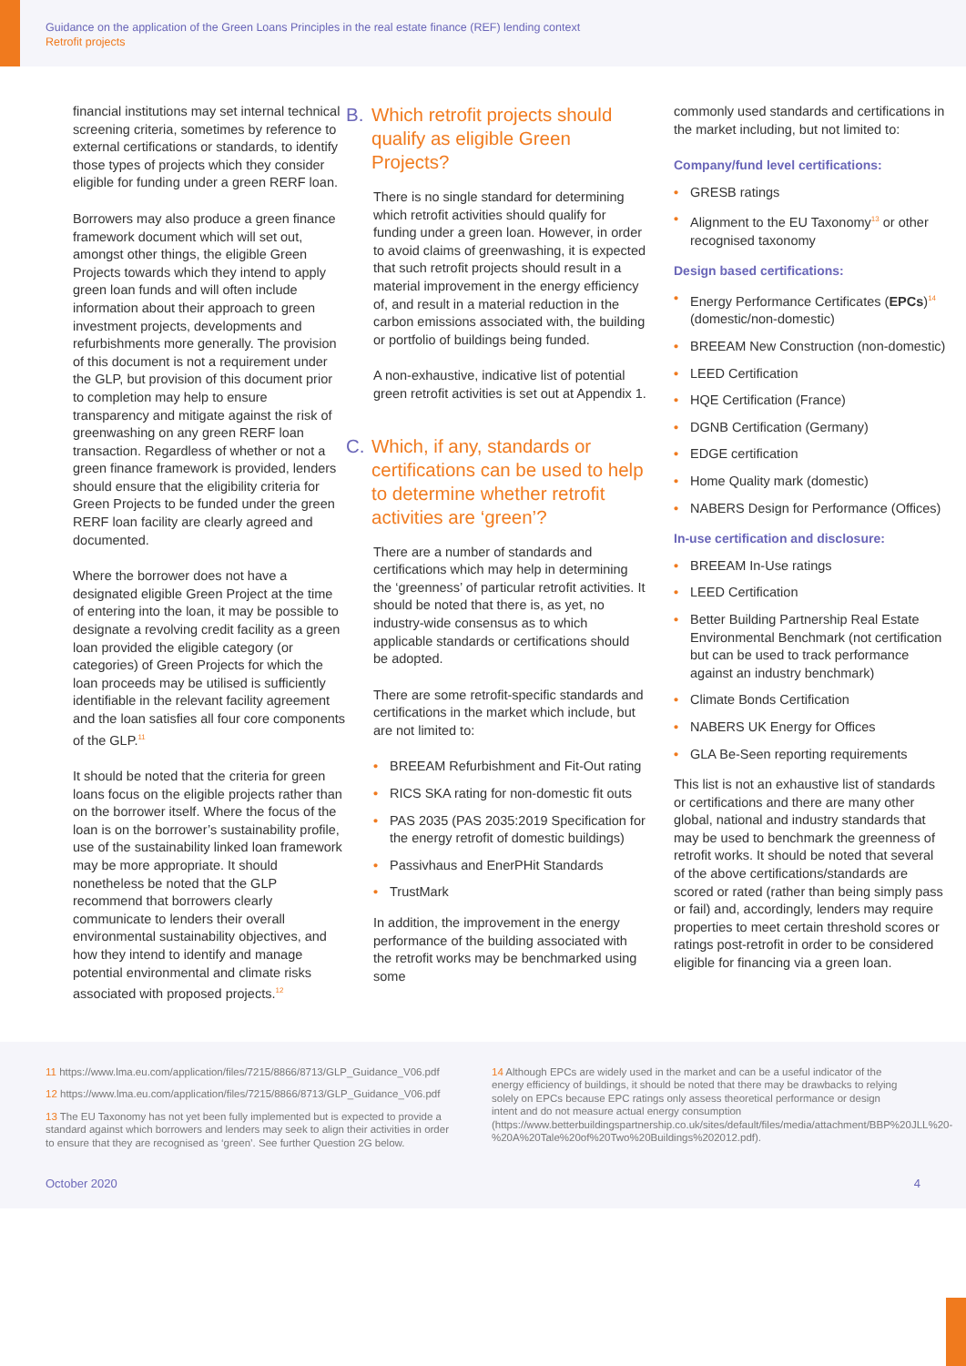Guidance on the application of the Green Loans Principles in the real estate finance (REF) lending context
Retrofit projects
financial institutions may set internal technical screening criteria, sometimes by reference to external certifications or standards, to identify those types of projects which they consider eligible for funding under a green RERF loan.
Borrowers may also produce a green finance framework document which will set out, amongst other things, the eligible Green Projects towards which they intend to apply green loan funds and will often include information about their approach to green investment projects, developments and refurbishments more generally. The provision of this document is not a requirement under the GLP, but provision of this document prior to completion may help to ensure transparency and mitigate against the risk of greenwashing on any green RERF loan transaction. Regardless of whether or not a green finance framework is provided, lenders should ensure that the eligibility criteria for Green Projects to be funded under the green RERF loan facility are clearly agreed and documented.
Where the borrower does not have a designated eligible Green Project at the time of entering into the loan, it may be possible to designate a revolving credit facility as a green loan provided the eligible category (or categories) of Green Projects for which the loan proceeds may be utilised is sufficiently identifiable in the relevant facility agreement and the loan satisfies all four core components of the GLP.<sup>11</sup>
It should be noted that the criteria for green loans focus on the eligible projects rather than on the borrower itself. Where the focus of the loan is on the borrower’s sustainability profile, use of the sustainability linked loan framework may be more appropriate. It should nonetheless be noted that the GLP recommend that borrowers clearly communicate to lenders their overall environmental sustainability objectives, and how they intend to identify and manage potential environmental and climate risks associated with proposed projects.<sup>12</sup>
B. Which retrofit projects should qualify as eligible Green Projects?
There is no single standard for determining which retrofit activities should qualify for funding under a green loan. However, in order to avoid claims of greenwashing, it is expected that such retrofit projects should result in a material improvement in the energy efficiency of, and result in a material reduction in the carbon emissions associated with, the building or portfolio of buildings being funded.
A non-exhaustive, indicative list of potential green retrofit activities is set out at Appendix 1.
C. Which, if any, standards or certifications can be used to help to determine whether retrofit activities are ‘green’?
There are a number of standards and certifications which may help in determining the ‘greenness’ of particular retrofit activities. It should be noted that there is, as yet, no industry-wide consensus as to which applicable standards or certifications should be adopted.
There are some retrofit-specific standards and certifications in the market which include, but are not limited to:
• BREEAM Refurbishment and Fit-Out rating
• RICS SKA rating for non-domestic fit outs
• PAS 2035 (PAS 2035:2019 Specification for the energy retrofit of domestic buildings)
• Passivhaus and EnerPHit Standards
• TrustMark
In addition, the improvement in the energy performance of the building associated with the retrofit works may be benchmarked using some
commonly used standards and certifications in the market including, but not limited to:
Company/fund level certifications:
• GRESB ratings
• Alignment to the EU Taxonomy<sup>13</sup> or other recognised taxonomy
Design based certifications:
• Energy Performance Certificates (EPCs)<sup>14</sup> (domestic/non-domestic)
• BREEAM New Construction (non-domestic)
• LEED Certification
• HQE Certification (France)
• DGNB Certification (Germany)
• EDGE certification
• Home Quality mark (domestic)
• NABERS Design for Performance (Offices)
In-use certification and disclosure:
• BREEAM In-Use ratings
• LEED Certification
• Better Building Partnership Real Estate Environmental Benchmark (not certification but can be used to track performance against an industry benchmark)
• Climate Bonds Certification
• NABERS UK Energy for Offices
• GLA Be-Seen reporting requirements
This list is not an exhaustive list of standards or certifications and there are many other global, national and industry standards that may be used to benchmark the greenness of retrofit works. It should be noted that several of the above certifications/standards are scored or rated (rather than being simply pass or fail) and, accordingly, lenders may require properties to meet certain threshold scores or ratings post-retrofit in order to be considered eligible for financing via a green loan.
11 https://www.lma.eu.com/application/files/7215/8866/8713/GLP_Guidance_V06.pdf
12 https://www.lma.eu.com/application/files/7215/8866/8713/GLP_Guidance_V06.pdf
13 The EU Taxonomy has not yet been fully implemented but is expected to provide a standard against which borrowers and lenders may seek to align their activities in order to ensure that they are recognised as ‘green’. See further Question 2G below.
14 Although EPCs are widely used in the market and can be a useful indicator of the energy efficiency of buildings, it should be noted that there may be drawbacks to relying solely on EPCs because EPC ratings only assess theoretical performance or design intent and do not measure actual energy consumption (https://www.betterbuildingspartnership.co.uk/sites/default/files/media/attachment/BBP%20JLL%20-%20A%20Tale%20of%20Two%20Buildings%202012.pdf).
October 2020 4